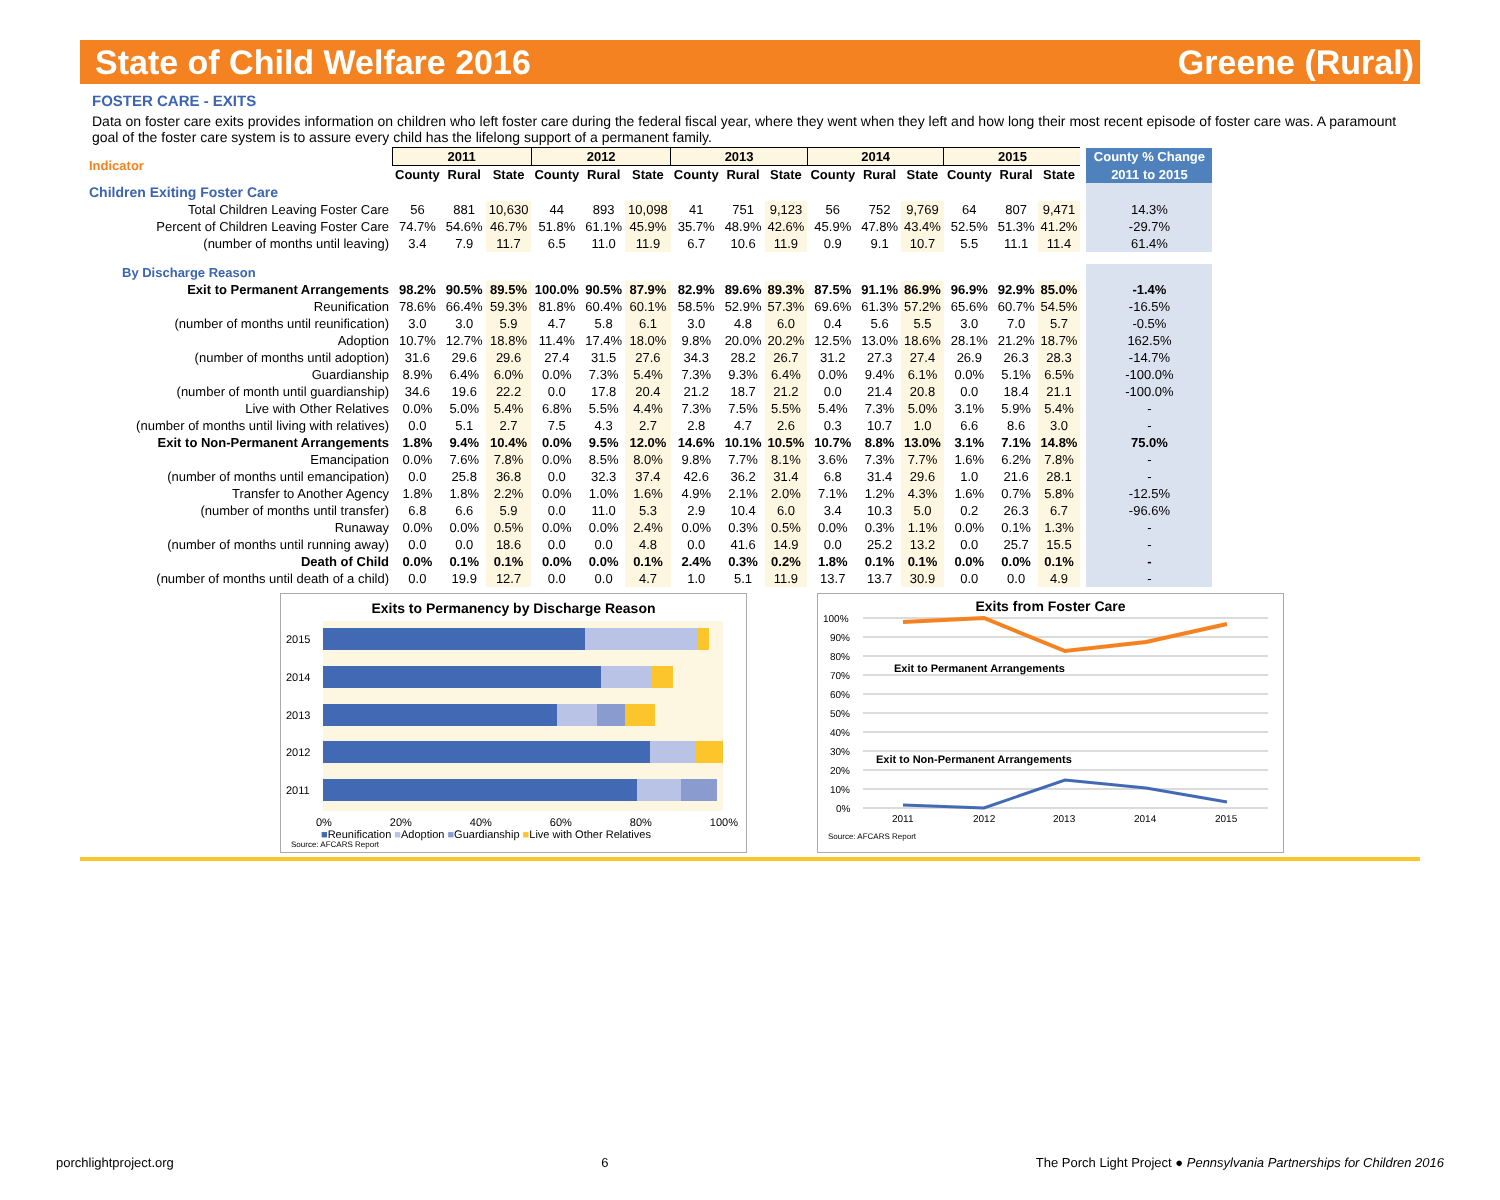State of Child Welfare 2016 Greene (Rural)
FOSTER CARE - EXITS
Data on foster care exits provides information on children who left foster care during the federal fiscal year, where they went when they left and how long their most recent episode of foster care was. A paramount goal of the foster care system is to assure every child has the lifelong support of a permanent family.
| Indicator | 2011 | | | 2012 | | | 2013 | | | 2014 | | | 2015 | | | County % Change |
| --- | --- | --- | --- | --- | --- | --- | --- | --- | --- | --- | --- | --- | --- | --- | --- | --- |
| | County | Rural | State | County | Rural | State | County | Rural | State | County | Rural | State | County | Rural | State | 2011 to 2015 |
| Children Exiting Foster Care | | | | | | | | | | | | | | | | |
| Total Children Leaving Foster Care | 56 | 881 | 10,630 | 44 | 893 | 10,098 | 41 | 751 | 9,123 | 56 | 752 | 9,769 | 64 | 807 | 9,471 | 14.3% |
| Percent of Children Leaving Foster Care | 74.7% | 54.6% | 46.7% | 51.8% | 61.1% | 45.9% | 35.7% | 48.9% | 42.6% | 45.9% | 47.8% | 43.4% | 52.5% | 51.3% | 41.2% | -29.7% |
| (number of months until leaving) | 3.4 | 7.9 | 11.7 | 6.5 | 11.0 | 11.9 | 6.7 | 10.6 | 11.9 | 0.9 | 9.1 | 10.7 | 5.5 | 11.1 | 11.4 | 61.4% |
| By Discharge Reason | | | | | | | | | | | | | | | | |
| Exit to Permanent Arrangements | 98.2% | 90.5% | 89.5% | 100.0% | 90.5% | 87.9% | 82.9% | 89.6% | 89.3% | 87.5% | 91.1% | 86.9% | 96.9% | 92.9% | 85.0% | -1.4% |
| Reunification | 78.6% | 66.4% | 59.3% | 81.8% | 60.4% | 60.1% | 58.5% | 52.9% | 57.3% | 69.6% | 61.3% | 57.2% | 65.6% | 60.7% | 54.5% | -16.5% |
| (number of months until reunification) | 3.0 | 3.0 | 5.9 | 4.7 | 5.8 | 6.1 | 3.0 | 4.8 | 6.0 | 0.4 | 5.6 | 5.5 | 3.0 | 7.0 | 5.7 | -0.5% |
| Adoption | 10.7% | 12.7% | 18.8% | 11.4% | 17.4% | 18.0% | 9.8% | 20.0% | 20.2% | 12.5% | 13.0% | 18.6% | 28.1% | 21.2% | 18.7% | 162.5% |
| (number of months until adoption) | 31.6 | 29.6 | 29.6 | 27.4 | 31.5 | 27.6 | 34.3 | 28.2 | 26.7 | 31.2 | 27.3 | 27.4 | 26.9 | 26.3 | 28.3 | -14.7% |
| Guardianship | 8.9% | 6.4% | 6.0% | 0.0% | 7.3% | 5.4% | 7.3% | 9.3% | 6.4% | 0.0% | 9.4% | 6.1% | 0.0% | 5.1% | 6.5% | -100.0% |
| (number of month until guardianship) | 34.6 | 19.6 | 22.2 | 0.0 | 17.8 | 20.4 | 21.2 | 18.7 | 21.2 | 0.0 | 21.4 | 20.8 | 0.0 | 18.4 | 21.1 | -100.0% |
| Live with Other Relatives | 0.0% | 5.0% | 5.4% | 6.8% | 5.5% | 4.4% | 7.3% | 7.5% | 5.5% | 5.4% | 7.3% | 5.0% | 3.1% | 5.9% | 5.4% | - |
| (number of months until living with relatives) | 0.0 | 5.1 | 2.7 | 7.5 | 4.3 | 2.7 | 2.8 | 4.7 | 2.6 | 0.3 | 10.7 | 1.0 | 6.6 | 8.6 | 3.0 | - |
| Exit to Non-Permanent Arrangements | 1.8% | 9.4% | 10.4% | 0.0% | 9.5% | 12.0% | 14.6% | 10.1% | 10.5% | 10.7% | 8.8% | 13.0% | 3.1% | 7.1% | 14.8% | 75.0% |
| Emancipation | 0.0% | 7.6% | 7.8% | 0.0% | 8.5% | 8.0% | 9.8% | 7.7% | 8.1% | 3.6% | 7.3% | 7.7% | 1.6% | 6.2% | 7.8% | - |
| (number of months until emancipation) | 0.0 | 25.8 | 36.8 | 0.0 | 32.3 | 37.4 | 42.6 | 36.2 | 31.4 | 6.8 | 31.4 | 29.6 | 1.0 | 21.6 | 28.1 | - |
| Transfer to Another Agency | 1.8% | 1.8% | 2.2% | 0.0% | 1.0% | 1.6% | 4.9% | 2.1% | 2.0% | 7.1% | 1.2% | 4.3% | 1.6% | 0.7% | 5.8% | -12.5% |
| (number of months until transfer) | 6.8 | 6.6 | 5.9 | 0.0 | 11.0 | 5.3 | 2.9 | 10.4 | 6.0 | 3.4 | 10.3 | 5.0 | 0.2 | 26.3 | 6.7 | -96.6% |
| Runaway | 0.0% | 0.0% | 0.5% | 0.0% | 0.0% | 2.4% | 0.0% | 0.3% | 0.5% | 0.0% | 0.3% | 1.1% | 0.0% | 0.1% | 1.3% | - |
| (number of months until running away) | 0.0 | 0.0 | 18.6 | 0.0 | 0.0 | 4.8 | 0.0 | 41.6 | 14.9 | 0.0 | 25.2 | 13.2 | 0.0 | 25.7 | 15.5 | - |
| Death of Child | 0.0% | 0.1% | 0.1% | 0.0% | 0.0% | 0.1% | 2.4% | 0.3% | 0.2% | 1.8% | 0.1% | 0.1% | 0.0% | 0.0% | 0.1% | - |
| (number of months until death of a child) | 0.0 | 19.9 | 12.7 | 0.0 | 0.0 | 4.7 | 1.0 | 5.1 | 11.9 | 13.7 | 13.7 | 30.9 | 0.0 | 0.0 | 4.9 | - |
Exits to Permanency by Discharge Reason
2015
2014
2013
2012
2011
0% 20% 40% 60% 80% 100%
■Reunification ■Adoption ■Guardianship ■Live with Other Relatives
Source: AFCARS Report
Exits from Foster Care
100%
90%
80%
70%
60%
50%
40%
30%
20%
10%
0%
Exit to Permanent Arrangements
Exit to Non-Permanent Arrangements
2011
2012
2013
2014
2015
Source: AFCARS Report
porchlightproject.org 6 The Porch Light Project ● Pennsylvania Partnerships for Children 2016